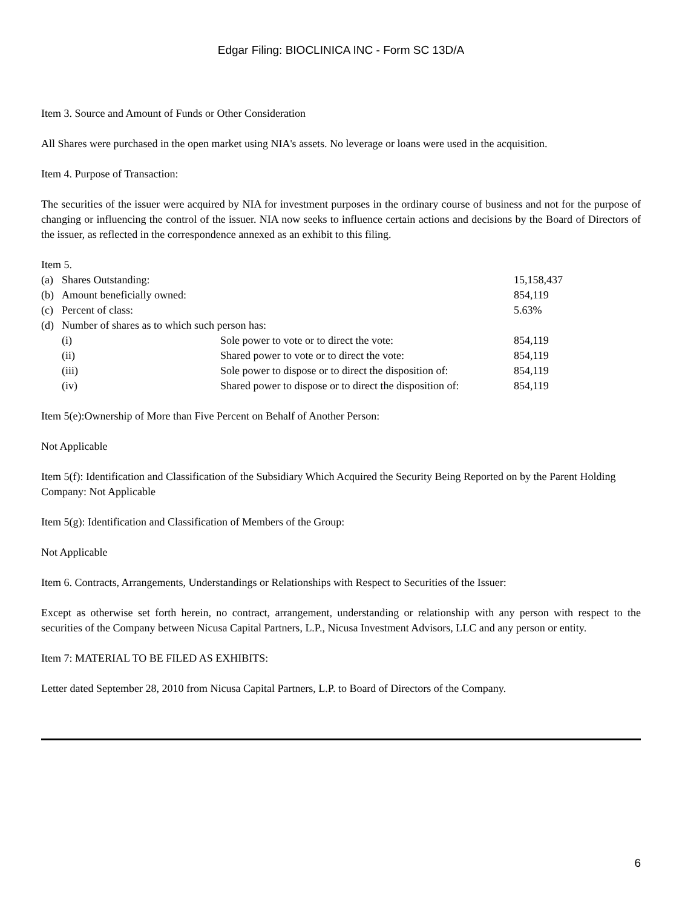Edgar Filing: BIOCLINICA INC - Form SC 13D/A
Item 3. Source and Amount of Funds or Other Consideration
All Shares were purchased in the open market using NIA's assets. No leverage or loans were used in the acquisition.
Item 4. Purpose of Transaction:
The securities of the issuer were acquired by NIA for investment purposes in the ordinary course of business and not for the purpose of changing or influencing the control of the issuer. NIA now seeks to influence certain actions and decisions by the Board of Directors of the issuer, as reflected in the correspondence annexed as an exhibit to this filing.
Item 5.
| (a) | Shares Outstanding: | | 15,158,437 |
| (b) | Amount beneficially owned: | | 854,119 |
| (c) | Percent of class: | | 5.63% |
| (d) | Number of shares as to which such person has: | | |
| | (i) | Sole power to vote or to direct the vote: | 854,119 |
| | (ii) | Shared power to vote or to direct the vote: | 854,119 |
| | (iii) | Sole power to dispose or to direct the disposition of: | 854,119 |
| | (iv) | Shared power to dispose or to direct the disposition of: | 854,119 |
Item 5(e):Ownership of More than Five Percent on Behalf of Another Person:
Not Applicable
Item 5(f): Identification and Classification of the Subsidiary Which Acquired the Security Being Reported on by the Parent Holding Company: Not Applicable
Item 5(g): Identification and Classification of Members of the Group:
Not Applicable
Item 6. Contracts, Arrangements, Understandings or Relationships with Respect to Securities of the Issuer:
Except as otherwise set forth herein, no contract, arrangement, understanding or relationship with any person with respect to the securities of the Company between Nicusa Capital Partners, L.P., Nicusa Investment Advisors, LLC and any person or entity.
Item 7: MATERIAL TO BE FILED AS EXHIBITS:
Letter dated September 28, 2010 from Nicusa Capital Partners, L.P. to Board of Directors of the Company.
6